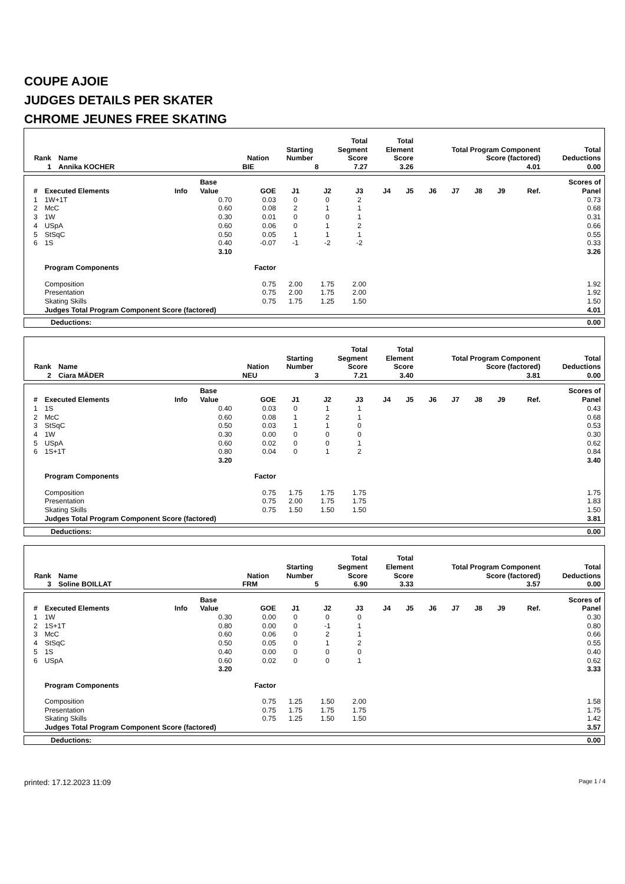COUPE AJOIE
JUDGES DETAILS PER SKATER
CHROME JEUNES FREE SKATING
| Rank | Name | Nation | Starting Number | Total Segment Score | Total Element Score | Total Program Component Score (factored) | Total Deductions |
| --- | --- | --- | --- | --- | --- | --- | --- |
| 1 | Annika KOCHER | BIE | 8 | 7.27 | 3.26 | 4.01 | 0.00 |
| # | Executed Elements | Info | Base Value | GOE | J1 | J2 | J3 | J4 | J5 | J6 | J7 | J8 | J9 | Ref. | Scores of Panel |
| --- | --- | --- | --- | --- | --- | --- | --- | --- | --- | --- | --- | --- | --- | --- | --- |
| 1 | 1W+1T | | 0.70 | 0.03 | 0 | 0 | 2 | | | | | | | | 0.73 |
| 2 | McC | | 0.60 | 0.08 | 2 | 1 | 1 | | | | | | | | 0.68 |
| 3 | 1W | | 0.30 | 0.01 | 0 | 0 | 1 | | | | | | | | 0.31 |
| 4 | USpA | | 0.60 | 0.06 | 0 | 1 | 2 | | | | | | | | 0.66 |
| 5 | StSqC | | 0.50 | 0.05 | 1 | 1 | 1 | | | | | | | | 0.55 |
| 6 | 1S | | 0.40 | -0.07 | -1 | -2 | -2 | | | | | | | | 0.33 |
| | | | 3.10 | | | | | | | | | | | | 3.26 |
| | Program Components | | | Factor | | | | | | | | | | | |
| | Composition | | | 0.75 | 2.00 | 1.75 | 2.00 | | | | | | | | 1.92 |
| | Presentation | | | 0.75 | 2.00 | 1.75 | 2.00 | | | | | | | | 1.92 |
| | Skating Skills | | | 0.75 | 1.75 | 1.25 | 1.50 | | | | | | | | 1.50 |
| | Judges Total Program Component Score (factored) | | | | | | | | | | | | | | 4.01 |
| Deductions: | 0.00 |
| Rank | Name | Nation | Starting Number | Total Segment Score | Total Element Score | Total Program Component Score (factored) | Total Deductions |
| --- | --- | --- | --- | --- | --- | --- | --- |
| 2 | Ciara MÄDER | NEU | 3 | 7.21 | 3.40 | 3.81 | 0.00 |
| # | Executed Elements | Info | Base Value | GOE | J1 | J2 | J3 | J4 | J5 | J6 | J7 | J8 | J9 | Ref. | Scores of Panel |
| --- | --- | --- | --- | --- | --- | --- | --- | --- | --- | --- | --- | --- | --- | --- | --- |
| 1 | 1S | | 0.40 | 0.03 | 0 | 1 | 1 | | | | | | | | 0.43 |
| 2 | McC | | 0.60 | 0.08 | 1 | 2 | 1 | | | | | | | | 0.68 |
| 3 | StSqC | | 0.50 | 0.03 | 1 | 1 | 0 | | | | | | | | 0.53 |
| 4 | 1W | | 0.30 | 0.00 | 0 | 0 | 0 | | | | | | | | 0.30 |
| 5 | USpA | | 0.60 | 0.02 | 0 | 0 | 1 | | | | | | | | 0.62 |
| 6 | 1S+1T | | 0.80 | 0.04 | 0 | 1 | 2 | | | | | | | | 0.84 |
| | | | 3.20 | | | | | | | | | | | | 3.40 |
| | Program Components | | | Factor | | | | | | | | | | | |
| | Composition | | | 0.75 | 1.75 | 1.75 | 1.75 | | | | | | | | 1.75 |
| | Presentation | | | 0.75 | 2.00 | 1.75 | 1.75 | | | | | | | | 1.83 |
| | Skating Skills | | | 0.75 | 1.50 | 1.50 | 1.50 | | | | | | | | 1.50 |
| | Judges Total Program Component Score (factored) | | | | | | | | | | | | | | 3.81 |
| Deductions: | 0.00 |
| Rank | Name | Nation | Starting Number | Total Segment Score | Total Element Score | Total Program Component Score (factored) | Total Deductions |
| --- | --- | --- | --- | --- | --- | --- | --- |
| 3 | Soline BOILLAT | FRM | 5 | 6.90 | 3.33 | 3.57 | 0.00 |
| # | Executed Elements | Info | Base Value | GOE | J1 | J2 | J3 | J4 | J5 | J6 | J7 | J8 | J9 | Ref. | Scores of Panel |
| --- | --- | --- | --- | --- | --- | --- | --- | --- | --- | --- | --- | --- | --- | --- | --- |
| 1 | 1W | | 0.30 | 0.00 | 0 | 0 | 0 | | | | | | | | 0.30 |
| 2 | 1S+1T | | 0.80 | 0.00 | 0 | -1 | 1 | | | | | | | | 0.80 |
| 3 | McC | | 0.60 | 0.06 | 0 | 2 | 1 | | | | | | | | 0.66 |
| 4 | StSqC | | 0.50 | 0.05 | 0 | 1 | 2 | | | | | | | | 0.55 |
| 5 | 1S | | 0.40 | 0.00 | 0 | 0 | 0 | | | | | | | | 0.40 |
| 6 | USpA | | 0.60 | 0.02 | 0 | 0 | 1 | | | | | | | | 0.62 |
| | | | 3.20 | | | | | | | | | | | | 3.33 |
| | Program Components | | | Factor | | | | | | | | | | | |
| | Composition | | | 0.75 | 1.25 | 1.50 | 2.00 | | | | | | | | 1.58 |
| | Presentation | | | 0.75 | 1.75 | 1.75 | 1.75 | | | | | | | | 1.75 |
| | Skating Skills | | | 0.75 | 1.25 | 1.50 | 1.50 | | | | | | | | 1.42 |
| | Judges Total Program Component Score (factored) | | | | | | | | | | | | | | 3.57 |
| Deductions: | 0.00 |
printed: 17.12.2023 11:09 Page 1 / 4